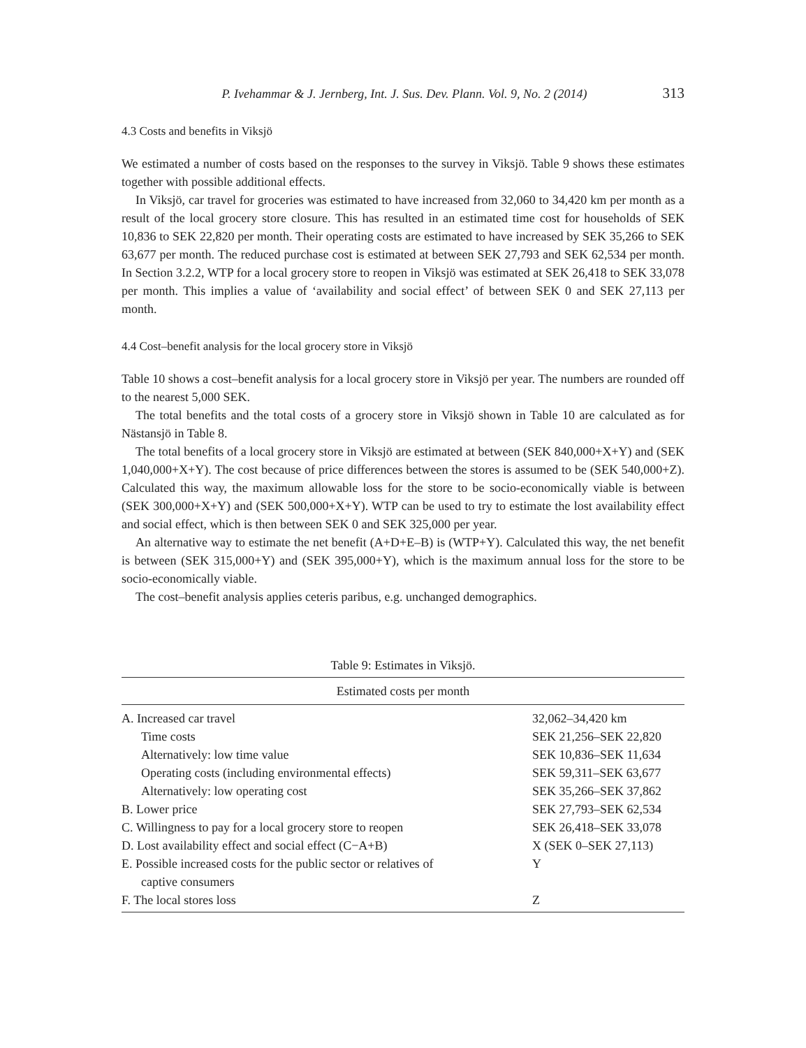P. Ivehammar & J. Jernberg, Int. J. Sus. Dev. Plann. Vol. 9, No. 2 (2014) 313
4.3 Costs and benefits in Viksjö
We estimated a number of costs based on the responses to the survey in Viksjö. Table 9 shows these estimates together with possible additional effects.
In Viksjö, car travel for groceries was estimated to have increased from 32,060 to 34,420 km per month as a result of the local grocery store closure. This has resulted in an estimated time cost for households of SEK 10,836 to SEK 22,820 per month. Their operating costs are estimated to have increased by SEK 35,266 to SEK 63,677 per month. The reduced purchase cost is estimated at between SEK 27,793 and SEK 62,534 per month. In Section 3.2.2, WTP for a local grocery store to reopen in Viksjö was estimated at SEK 26,418 to SEK 33,078 per month. This implies a value of ‘availability and social effect’ of between SEK 0 and SEK 27,113 per month.
4.4 Cost–benefit analysis for the local grocery store in Viksjö
Table 10 shows a cost–benefit analysis for a local grocery store in Viksjö per year. The numbers are rounded off to the nearest 5,000 SEK.
The total benefits and the total costs of a grocery store in Viksjö shown in Table 10 are calculated as for Nästansjö in Table 8.
The total benefits of a local grocery store in Viksjö are estimated at between (SEK 840,000+X+Y) and (SEK 1,040,000+X+Y). The cost because of price differences between the stores is assumed to be (SEK 540,000+Z). Calculated this way, the maximum allowable loss for the store to be socio-economically viable is between (SEK 300,000+X+Y) and (SEK 500,000+X+Y). WTP can be used to try to estimate the lost availability effect and social effect, which is then between SEK 0 and SEK 325,000 per year.
An alternative way to estimate the net benefit (A+D+E–B) is (WTP+Y). Calculated this way, the net benefit is between (SEK 315,000+Y) and (SEK 395,000+Y), which is the maximum annual loss for the store to be socio-economically viable.
The cost–benefit analysis applies ceteris paribus, e.g. unchanged demographics.
Table 9: Estimates in Viksjö.
| Estimated costs per month | |
| A. Increased car travel | 32,062–34,420 km |
| Time costs | SEK 21,256–SEK 22,820 |
| Alternatively: low time value | SEK 10,836–SEK 11,634 |
| Operating costs (including environmental effects) | SEK 59,311–SEK 63,677 |
| Alternatively: low operating cost | SEK 35,266–SEK 37,862 |
| B. Lower price | SEK 27,793–SEK 62,534 |
| C. Willingness to pay for a local grocery store to reopen | SEK 26,418–SEK 33,078 |
| D. Lost availability effect and social effect (C−A+B) | X (SEK 0–SEK 27,113) |
| E. Possible increased costs for the public sector or relatives of captive consumers | Y |
| F. The local stores loss | Z |